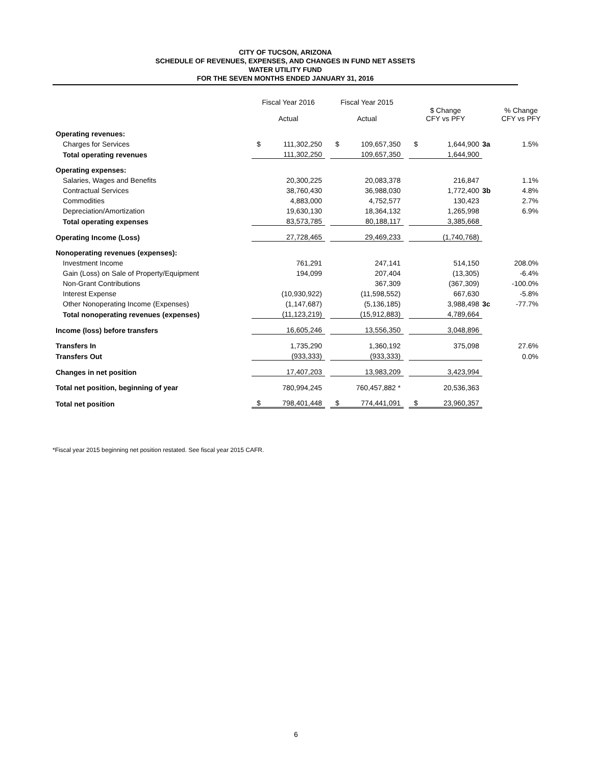CITY OF TUCSON, ARIZONA
SCHEDULE OF REVENUES, EXPENSES, AND CHANGES IN FUND NET ASSETS
WATER UTILITY FUND
FOR THE SEVEN MONTHS ENDED JANUARY 31, 2016
| | Fiscal Year 2016 Actual | | | Fiscal Year 2015 Actual | | | $ Change CFY vs PFY | | | % Change CFY vs PFY |
| --- | --- | --- | --- | --- | --- | --- | --- | --- | --- | --- |
| Operating revenues: | | | | | | | | | | |
| Charges for Services | $ | 111,302,250 | | $ | 109,657,350 | | $ | 1,644,900 | 3a | 1.5% |
| Total operating revenues | | 111,302,250 | | | 109,657,350 | | | 1,644,900 | | |
| Operating expenses: | | | | | | | | | | |
| Salaries, Wages and Benefits | | 20,300,225 | | | 20,083,378 | | | 216,847 | | 1.1% |
| Contractual Services | | 38,760,430 | | | 36,988,030 | | | 1,772,400 | 3b | 4.8% |
| Commodities | | 4,883,000 | | | 4,752,577 | | | 130,423 | | 2.7% |
| Depreciation/Amortization | | 19,630,130 | | | 18,364,132 | | | 1,265,998 | | 6.9% |
| Total operating expenses | | 83,573,785 | | | 80,188,117 | | | 3,385,668 | | |
| Operating Income (Loss) | | 27,728,465 | | | 29,469,233 | | | (1,740,768) | | |
| Nonoperating revenues (expenses): | | | | | | | | | | |
| Investment Income | | 761,291 | | | 247,141 | | | 514,150 | | 208.0% |
| Gain (Loss) on Sale of Property/Equipment | | 194,099 | | | 207,404 | | | (13,305) | | -6.4% |
| Non-Grant Contributions | | | | | 367,309 | | | (367,309) | | -100.0% |
| Interest Expense | | (10,930,922) | | | (11,598,552) | | | 667,630 | | -5.8% |
| Other Nonoperating Income (Expenses) | | (1,147,687) | | | (5,136,185) | | | 3,988,498 | 3c | -77.7% |
| Total nonoperating revenues (expenses) | | (11,123,219) | | | (15,912,883) | | | 4,789,664 | | |
| Income (loss) before transfers | | 16,605,246 | | | 13,556,350 | | | 3,048,896 | | |
| Transfers In | | 1,735,290 | | | 1,360,192 | | | 375,098 | | 27.6% |
| Transfers Out | | (933,333) | | | (933,333) | | | | | 0.0% |
| Changes in net position | | 17,407,203 | | | 13,983,209 | | | 3,423,994 | | |
| Total net position, beginning of year | | 780,994,245 | | | 760,457,882 * | | | 20,536,363 | | |
| Total net position | $ | 798,401,448 | | $ | 774,441,091 | | $ | 23,960,357 | | |
*Fiscal year 2015 beginning net position restated. See fiscal year 2015 CAFR.
6